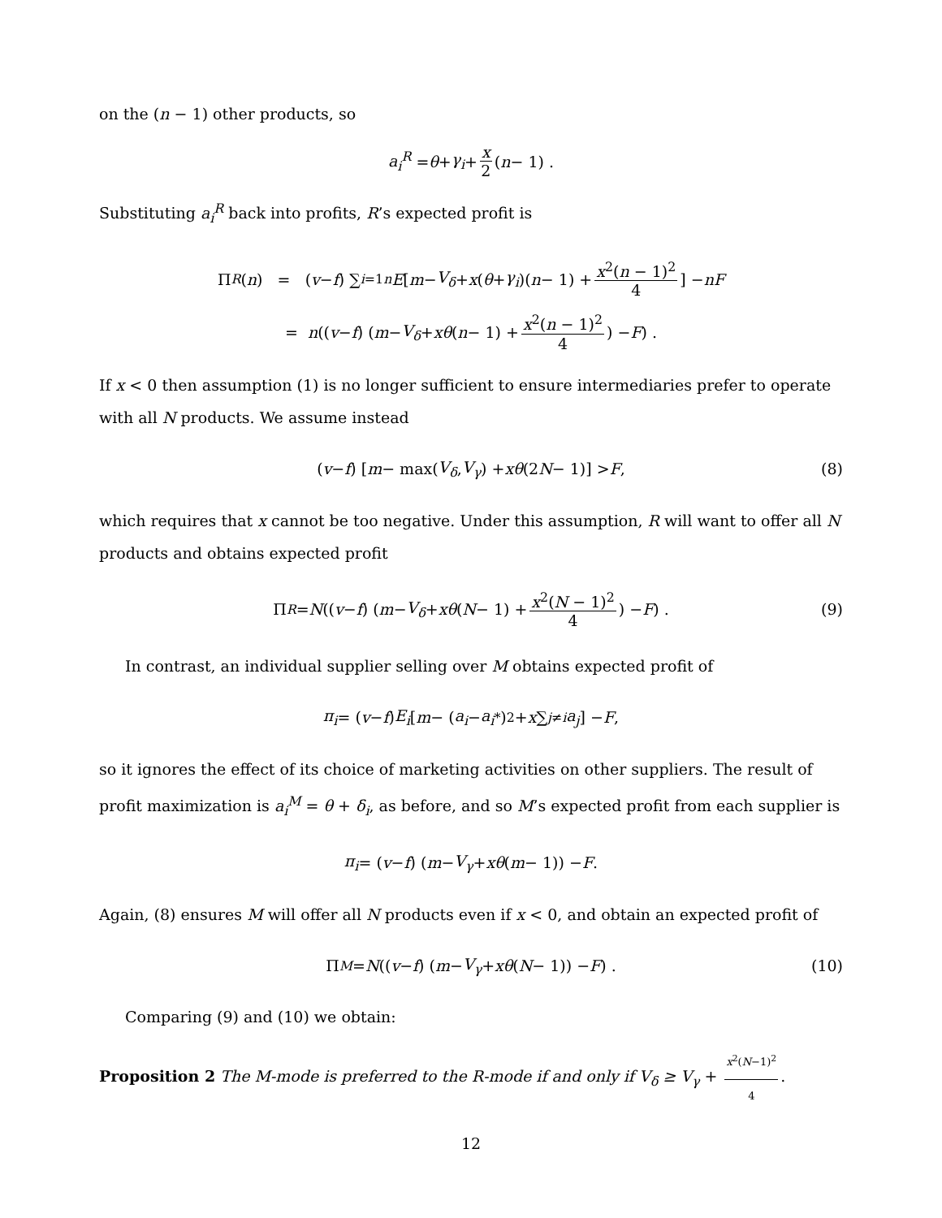on the (n − 1) other products, so
a<sub>i</sub><sup>R</sup> = θ + γ<sub>i</sub> + x 2 (n − 1) .
Substituting a<sub>i</sub><sup>R</sup> back into profits, R’s expected profit is
Π<sub>R</sub> (n) = (v − f) ∑<sub>i=1</sub><sup>n</sup> E [m − V<sub>δ</sub> + x (θ + γ<sub>i</sub>)(n − 1) + x<sup>2</sup>(n − 1)<sup>2</sup> 4] − nF
= n ((v − f) (m − V<sub>δ</sub> + xθ (n − 1) + x<sup>2</sup>(n − 1)<sup>2</sup> 4) − F) .
If x < 0 then assumption (1) is no longer sufficient to ensure intermediaries prefer to operate with all N products. We assume instead
(v − f) [m − max(V<sub>δ</sub>, V<sub>γ</sub>) + xθ (2 N − 1)] > F, (8)
which requires that x cannot be too negative. Under this assumption, R will want to offer all N products and obtains expected profit
Π<sub>R</sub> = N ((v − f) (m − V<sub>δ</sub> + xθ (N − 1) + x<sup>2</sup>(N − 1)<sup>2</sup> 4) − F) . (9)
In contrast, an individual supplier selling over M obtains expected profit of
π<sub>i</sub> = (v − f) E<sub>i</sub> [m − (a<sub>i</sub> − a<sub>i</sub><sup>*</sup>)<sup>2</sup> + x ∑<sub>j≠i</sub> a<sub>j</sub>] − F,
so it ignores the effect of its choice of marketing activities on other suppliers. The result of profit maximization is a<sub>i</sub><sup>M</sup> = θ + δ<sub>i</sub>, as before, and so M’s expected profit from each supplier is
π<sub>i</sub> = (v − f) (m − V<sub>γ</sub> + xθ (m − 1)) − F.
Again, (8) ensures M will offer all N products even if x < 0, and obtain an expected profit of
Π<sub>M</sub> = N ((v − f) (m − V<sub>γ</sub> + xθ (N − 1)) − F) . (10)
Comparing (9) and (10) we obtain:
Proposition 2 The M-mode is preferred to the R-mode if and only if V<sub>δ</sub> ≥ V<sub>γ</sub> + x<sup>2</sup>(N−1)<sup>2</sup> 4.
12